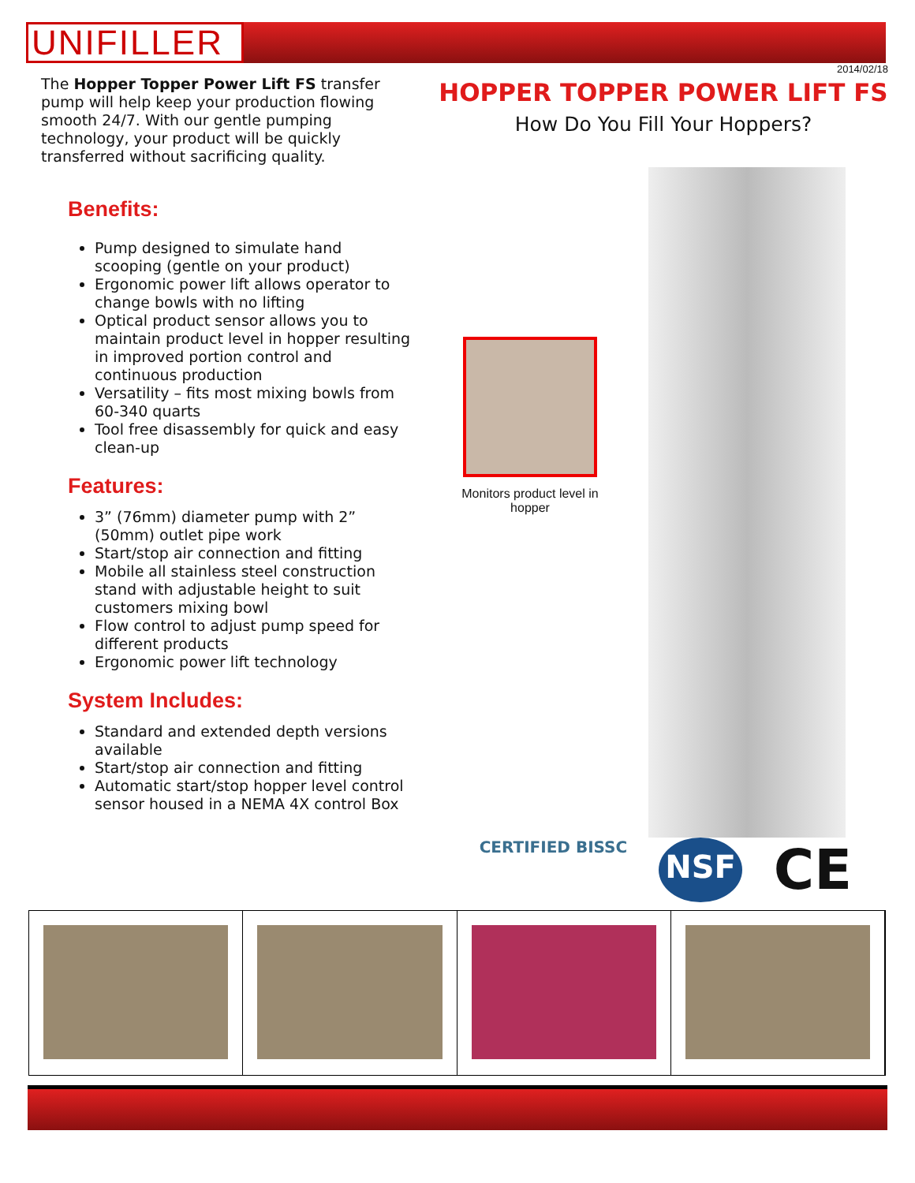UNIFILLER
2014/02/18
The Hopper Topper Power Lift FS transfer pump will help keep your production flowing smooth 24/7. With our gentle pumping technology, your product will be quickly transferred without sacrificing quality.
Benefits:
Pump designed to simulate hand scooping (gentle on your product)
Ergonomic power lift allows operator to change bowls with no lifting
Optical product sensor allows you to maintain product level in hopper resulting in improved portion control and continuous production
Versatility – fits most mixing bowls from 60-340 quarts
Tool free disassembly for quick and easy clean-up
Features:
3” (76mm) diameter pump with 2” (50mm) outlet pipe work
Start/stop air connection and fitting
Mobile all stainless steel construction stand with adjustable height to suit customers mixing bowl
Flow control to adjust pump speed for different products
Ergonomic power lift technology
System Includes:
Standard and extended depth versions available
Start/stop air connection and fitting
Automatic start/stop hopper level control sensor housed in a NEMA 4X control Box
HOPPER TOPPER POWER LIFT FS
How Do You Fill Your Hoppers?
Monitors product level in hopper
CERTIFIED BISSC NSF CE